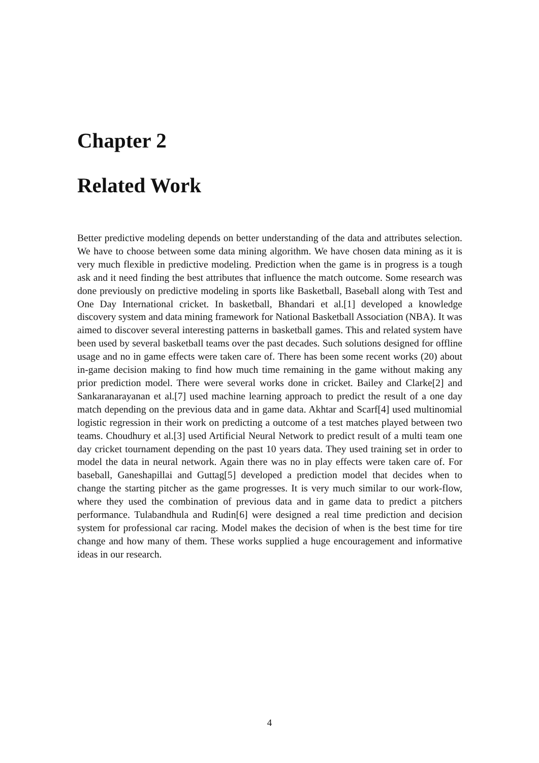Chapter 2
Related Work
Better predictive modeling depends on better understanding of the data and attributes selection. We have to choose between some data mining algorithm. We have chosen data mining as it is very much flexible in predictive modeling. Prediction when the game is in progress is a tough ask and it need finding the best attributes that influence the match outcome. Some research was done previously on predictive modeling in sports like Basketball, Baseball along with Test and One Day International cricket. In basketball, Bhandari et al.[1] developed a knowledge discovery system and data mining framework for National Basketball Association (NBA). It was aimed to discover several interesting patterns in basketball games. This and related system have been used by several basketball teams over the past decades. Such solutions designed for offline usage and no in game effects were taken care of. There has been some recent works (20) about in-game decision making to find how much time remaining in the game without making any prior prediction model. There were several works done in cricket. Bailey and Clarke[2] and Sankaranarayanan et al.[7] used machine learning approach to predict the result of a one day match depending on the previous data and in game data. Akhtar and Scarf[4] used multinomial logistic regression in their work on predicting a outcome of a test matches played between two teams. Choudhury et al.[3] used Artificial Neural Network to predict result of a multi team one day cricket tournament depending on the past 10 years data. They used training set in order to model the data in neural network. Again there was no in play effects were taken care of. For baseball, Ganeshapillai and Guttag[5] developed a prediction model that decides when to change the starting pitcher as the game progresses. It is very much similar to our work-flow, where they used the combination of previous data and in game data to predict a pitchers performance. Tulabandhula and Rudin[6] were designed a real time prediction and decision system for professional car racing. Model makes the decision of when is the best time for tire change and how many of them. These works supplied a huge encouragement and informative ideas in our research.
4